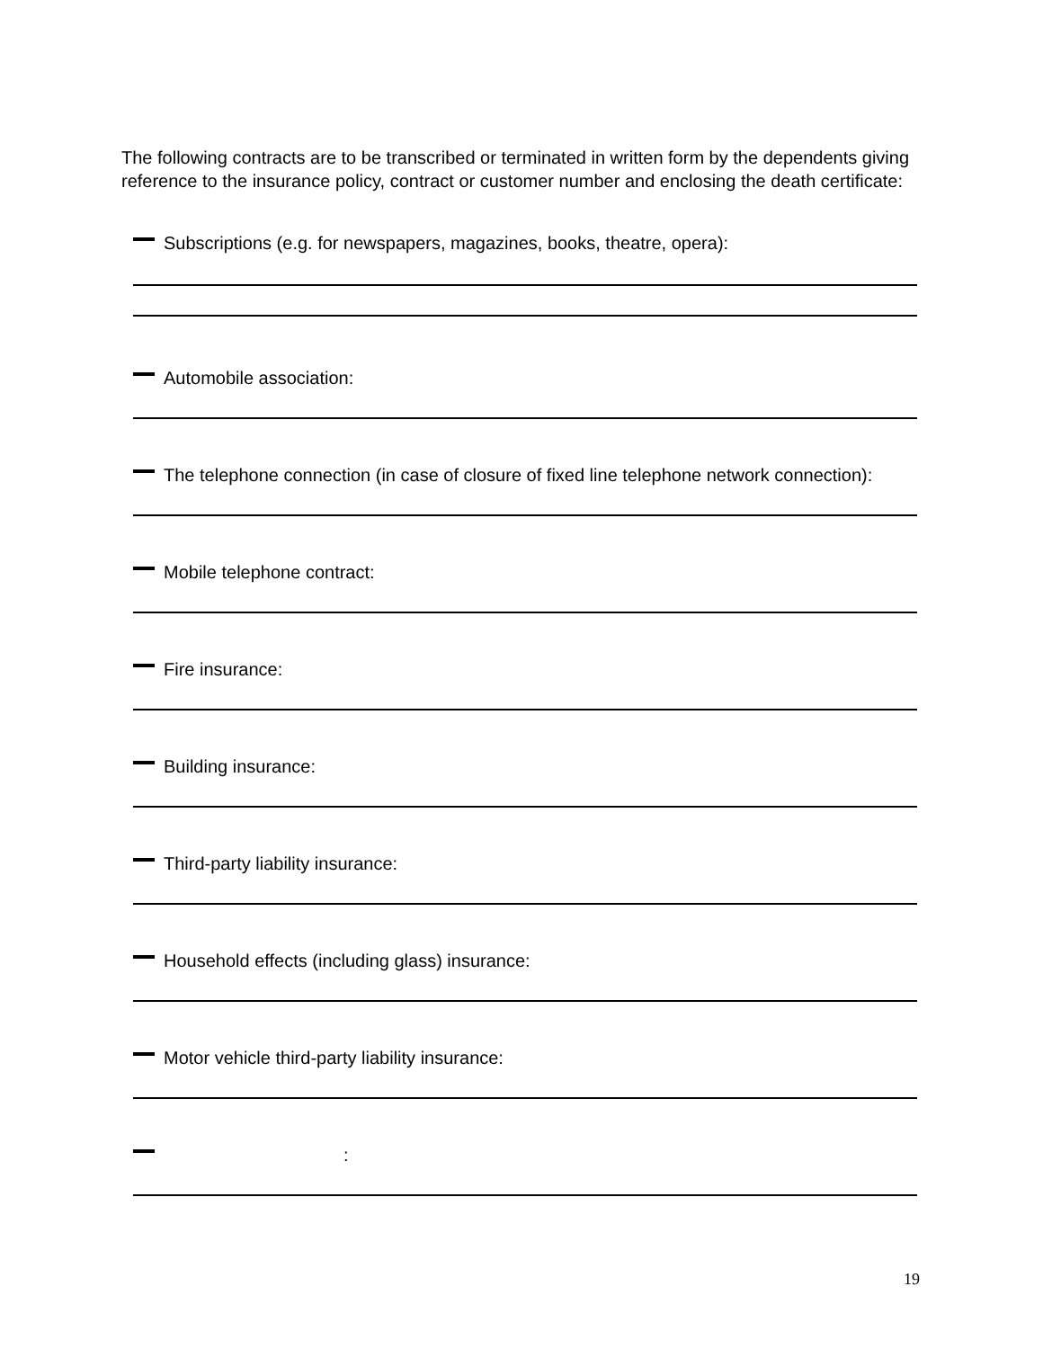The following contracts are to be transcribed or terminated in written form by the dependents giving reference to the insurance policy, contract or customer number and enclosing the death certificate:
Subscriptions (e.g. for newspapers, magazines, books, theatre, opera):
Automobile association:
The telephone connection (in case of closure of fixed line telephone network connection):
Mobile telephone contract:
Fire insurance:
Building insurance:
Third-party liability insurance:
Household effects (including glass) insurance:
Motor vehicle third-party liability insurance:
:
19